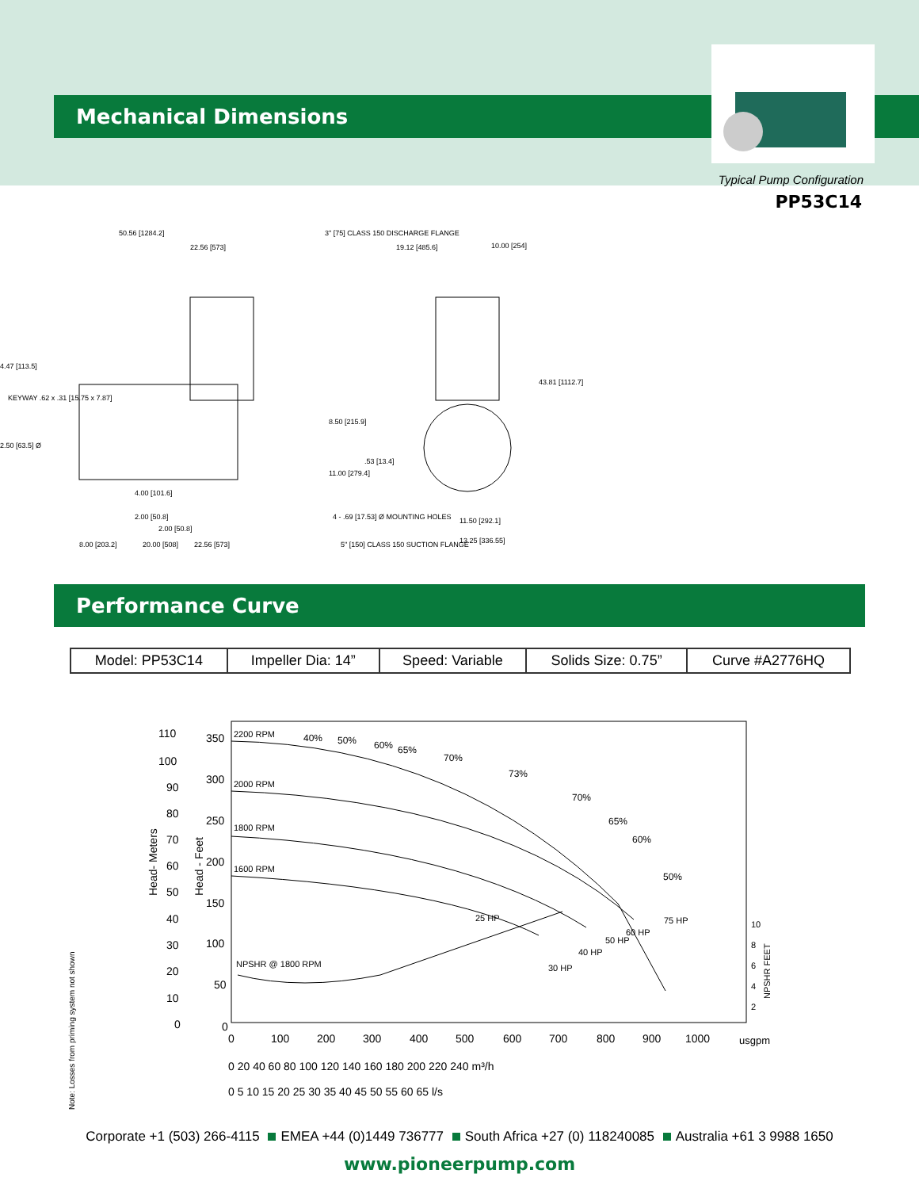Mechanical Dimensions
Typical Pump Configuration
PP53C14
50.56 [1284.2]
22.56 [573]
3" [75] CLASS 150 DISCHARGE FLANGE
19.12 [485.6]
10.00 [254]
4.47 [113.5]
KEYWAY .62 x .31 [15.75 x 7.87]
2.50 [63.5] Ø
43.81 [1112.7]
8.50 [215.9]
.53 [13.4]
11.00 [279.4]
4.00 [101.6]
2.00 [50.8]
2.00 [50.8]
8.00 [203.2]
20.00 [508]
22.56 [573]
4 - .69 [17.53] Ø MOUNTING HOLES
5" [150] CLASS 150 SUCTION FLANGE
11.50 [292.1]
13.25 [336.55]
Performance Curve
| Model: PP53C14 | Impeller Dia: 14” | Speed: Variable | Solids Size: 0.75” | Curve #A2776HQ |
110
350
100
300
90
80
250
70
60
200
50
150
40
30
100
20
50
10
0
0
2200 RPM
2000 RPM
1800 RPM
1600 RPM
NPSHR @ 1800 RPM
40%
50%
60%
65%
70%
73%
70%
65%
60%
50%
25 HP
30 HP
40 HP
50 HP
60 HP
75 HP
10
8
6
4
2
Head- Meters
Head - Feet
NPSHR FEET
Note: Losses from priming system not shown
0
100
200
300
400
500
600
700
800
900
1000
usgpm
0 20 40 60 80 100 120 140 160 180 200 220 240 m³/h
0 5 10 15 20 25 30 35 40 45 50 55 60 65 l/s
Corporate +1 (503) 266-4115 EMEA +44 (0)1449 736777 South Africa +27 (0) 118240085 Australia +61 3 9988 1650
www.pioneerpump.com